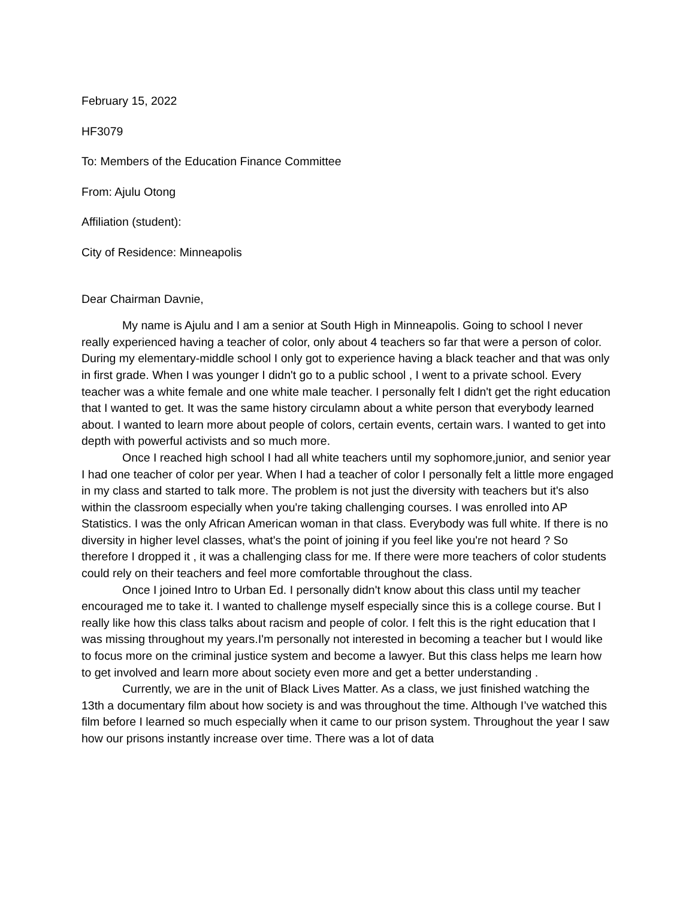February 15, 2022
HF3079
To: Members of the Education Finance Committee
From: Ajulu Otong
Affiliation (student):
City of Residence: Minneapolis
Dear Chairman Davnie,
My name is Ajulu and I am a senior at South High in Minneapolis. Going to school I never really experienced having a teacher of color, only about 4 teachers so far that were a person of color. During my elementary-middle school I only got to experience having a black teacher and that was only in first grade. When I was younger I didn't go to a public school , I went to a private school. Every teacher was a white female and one white male teacher. I personally felt I didn't get the right education that I wanted to get. It was the same history circulamn about a white person that everybody learned about. I wanted to learn more about people of colors, certain events, certain wars. I wanted to get into depth with powerful activists and so much more.
Once I reached high school I had all white teachers until my sophomore,junior, and senior year I had one teacher of color per year. When I had a teacher of color I personally felt a little more engaged in my class and started to talk more. The problem is not just the diversity with teachers but it's also within the classroom especially when you're taking challenging courses. I was enrolled into AP Statistics. I was the only African American woman in that class. Everybody was full white. If there is no diversity in higher level classes, what's the point of joining if you feel like you're not heard ? So therefore I dropped it , it was a challenging class for me. If there were more teachers of color students could rely on their teachers and feel more comfortable throughout the class.
Once I joined Intro to Urban Ed. I personally didn't know about this class until my teacher encouraged me to take it. I wanted to challenge myself especially since this is a college course. But I really like how this class talks about racism and people of color. I felt this is the right education that I was missing throughout my years.I'm personally not interested in becoming a teacher but I would like to focus more on the criminal justice system and become a lawyer. But this class helps me learn how to get involved and learn more about society even more and get a better understanding .
Currently, we are in the unit of Black Lives Matter. As a class, we just finished watching the 13th a documentary film about how society is and was throughout the time. Although I’ve watched this film before I learned so much especially when it came to our prison system. Throughout the year I saw how our prisons instantly increase over time. There was a lot of data